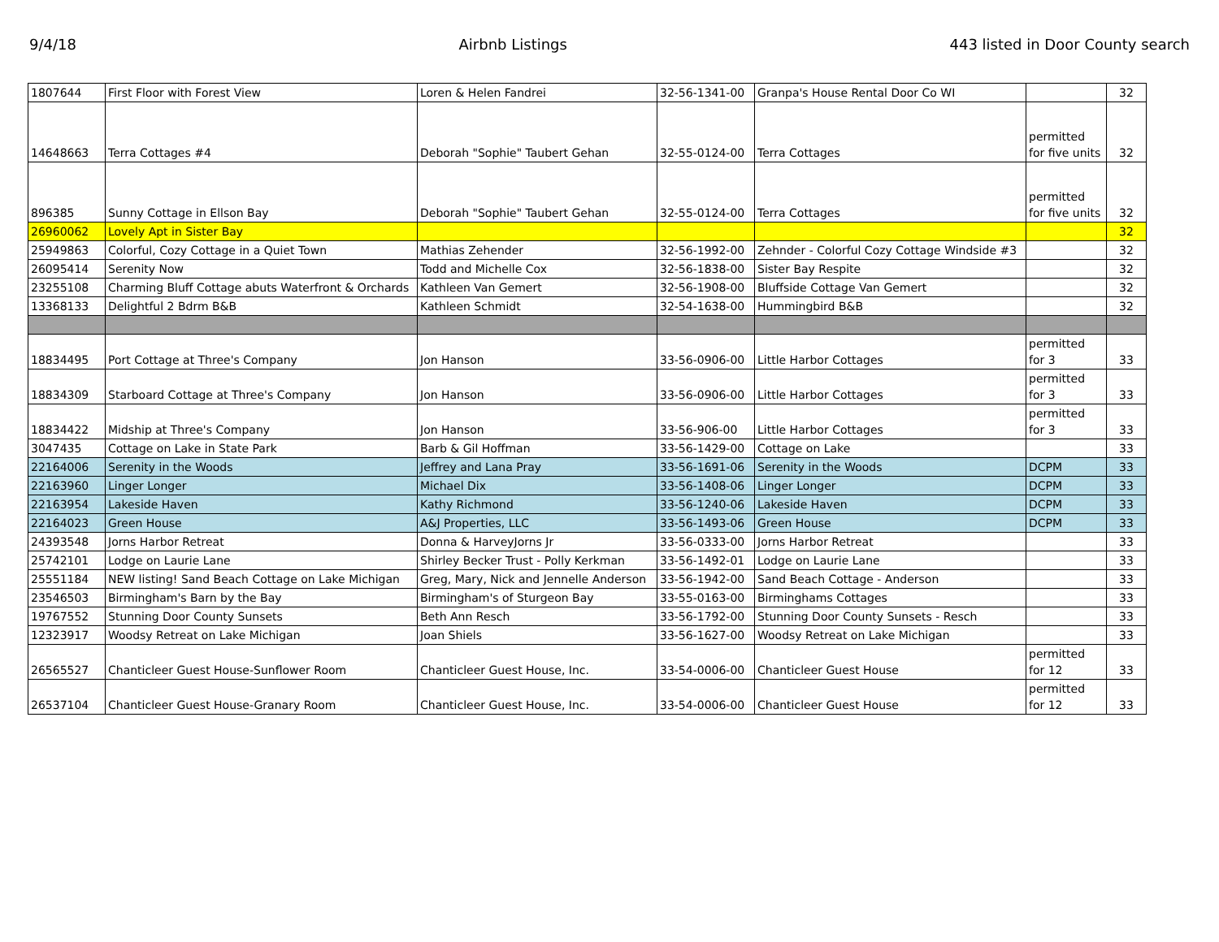9/4/18 Airbnb Listings 443 listed in Door County search
| 1807644 | First Floor with Forest View | Loren & Helen Fandrei | 32-56-1341-00 | Granpa's House Rental Door Co WI | | 32 |
| 14648663 | Terra Cottages #4 | Deborah "Sophie" Taubert Gehan | 32-55-0124-00 | Terra Cottages | permitted for five units | 32 |
| 896385 | Sunny Cottage in Ellson Bay | Deborah "Sophie" Taubert Gehan | 32-55-0124-00 | Terra Cottages | permitted for five units | 32 |
| 26960062 | Lovely Apt in Sister Bay | | | | | 32 |
| 25949863 | Colorful, Cozy Cottage in a Quiet Town | Mathias Zehender | 32-56-1992-00 | Zehnder - Colorful Cozy Cottage Windside #3 | | 32 |
| 26095414 | Serenity Now | Todd and Michelle Cox | 32-56-1838-00 | Sister Bay Respite | | 32 |
| 23255108 | Charming Bluff Cottage abuts Waterfront & Orchards | Kathleen Van Gemert | 32-56-1908-00 | Bluffside Cottage Van Gemert | | 32 |
| 13368133 | Delightful 2 Bdrm B&B | Kathleen Schmidt | 32-54-1638-00 | Hummingbird B&B | | 32 |
| 18834495 | Port Cottage at Three's Company | Jon Hanson | 33-56-0906-00 | Little Harbor Cottages | permitted for 3 | 33 |
| 18834309 | Starboard Cottage at Three's Company | Jon Hanson | 33-56-0906-00 | Little Harbor Cottages | permitted for 3 | 33 |
| 18834422 | Midship at Three's Company | Jon Hanson | 33-56-906-00 | Little Harbor Cottages | permitted for 3 | 33 |
| 3047435 | Cottage on Lake in State Park | Barb & Gil Hoffman | 33-56-1429-00 | Cottage on Lake | | 33 |
| 22164006 | Serenity in the Woods | Jeffrey and Lana Pray | 33-56-1691-06 | Serenity in the Woods | DCPM | 33 |
| 22163960 | Linger Longer | Michael Dix | 33-56-1408-06 | Linger Longer | DCPM | 33 |
| 22163954 | Lakeside Haven | Kathy Richmond | 33-56-1240-06 | Lakeside Haven | DCPM | 33 |
| 22164023 | Green House | A&J Properties, LLC | 33-56-1493-06 | Green House | DCPM | 33 |
| 24393548 | Jorns Harbor Retreat | Donna & HarveyJorns Jr | 33-56-0333-00 | Jorns Harbor Retreat | | 33 |
| 25742101 | Lodge on Laurie Lane | Shirley Becker Trust - Polly Kerkman | 33-56-1492-01 | Lodge on Laurie Lane | | 33 |
| 25551184 | NEW listing! Sand Beach Cottage on Lake Michigan | Greg, Mary, Nick and Jennelle Anderson | 33-56-1942-00 | Sand Beach Cottage - Anderson | | 33 |
| 23546503 | Birmingham's Barn by the Bay | Birmingham's of Sturgeon Bay | 33-55-0163-00 | Birminghams Cottages | | 33 |
| 19767552 | Stunning Door County Sunsets | Beth Ann Resch | 33-56-1792-00 | Stunning Door County Sunsets - Resch | | 33 |
| 12323917 | Woodsy Retreat on Lake Michigan | Joan Shiels | 33-56-1627-00 | Woodsy Retreat on Lake Michigan | | 33 |
| 26565527 | Chanticleer Guest House-Sunflower Room | Chanticleer Guest House, Inc. | 33-54-0006-00 | Chanticleer Guest House | permitted for 12 | 33 |
| 26537104 | Chanticleer Guest House-Granary Room | Chanticleer Guest House, Inc. | 33-54-0006-00 | Chanticleer Guest House | permitted for 12 | 33 |